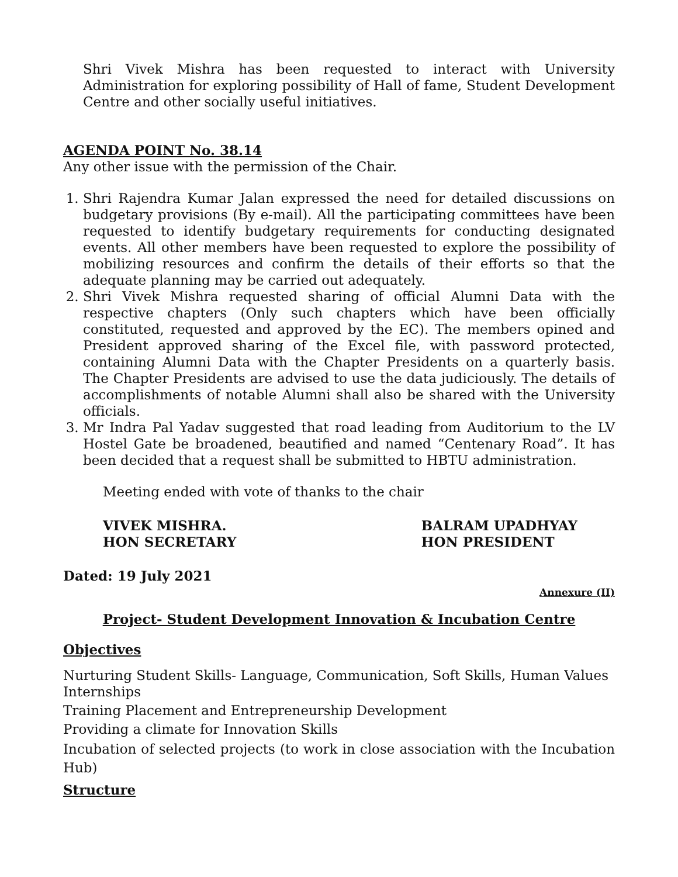Shri Vivek Mishra has been requested to interact with University Administration for exploring possibility of Hall of fame, Student Development Centre and other socially useful initiatives.
AGENDA POINT No. 38.14
Any other issue with the permission of the Chair.
1. Shri Rajendra Kumar Jalan expressed the need for detailed discussions on budgetary provisions (By e-mail). All the participating committees have been requested to identify budgetary requirements for conducting designated events. All other members have been requested to explore the possibility of mobilizing resources and confirm the details of their efforts so that the adequate planning may be carried out adequately.
2. Shri Vivek Mishra requested sharing of official Alumni Data with the respective chapters (Only such chapters which have been officially constituted, requested and approved by the EC). The members opined and President approved sharing of the Excel file, with password protected, containing Alumni Data with the Chapter Presidents on a quarterly basis. The Chapter Presidents are advised to use the data judiciously. The details of accomplishments of notable Alumni shall also be shared with the University officials.
3. Mr Indra Pal Yadav suggested that road leading from Auditorium to the LV Hostel Gate be broadened, beautified and named “Centenary Road”. It has been decided that a request shall be submitted to HBTU administration.
Meeting ended with vote of thanks to the chair
VIVEK MISHRA.
HON SECRETARY
BALRAM UPADHYAY
HON PRESIDENT
Dated: 19 July 2021
Annexure (II)
Project- Student Development Innovation & Incubation Centre
Objectives
Nurturing Student Skills- Language, Communication, Soft Skills, Human Values
Internships
Training Placement and Entrepreneurship Development
Providing a climate for Innovation Skills
Incubation of selected projects (to work in close association with the Incubation Hub)
Structure